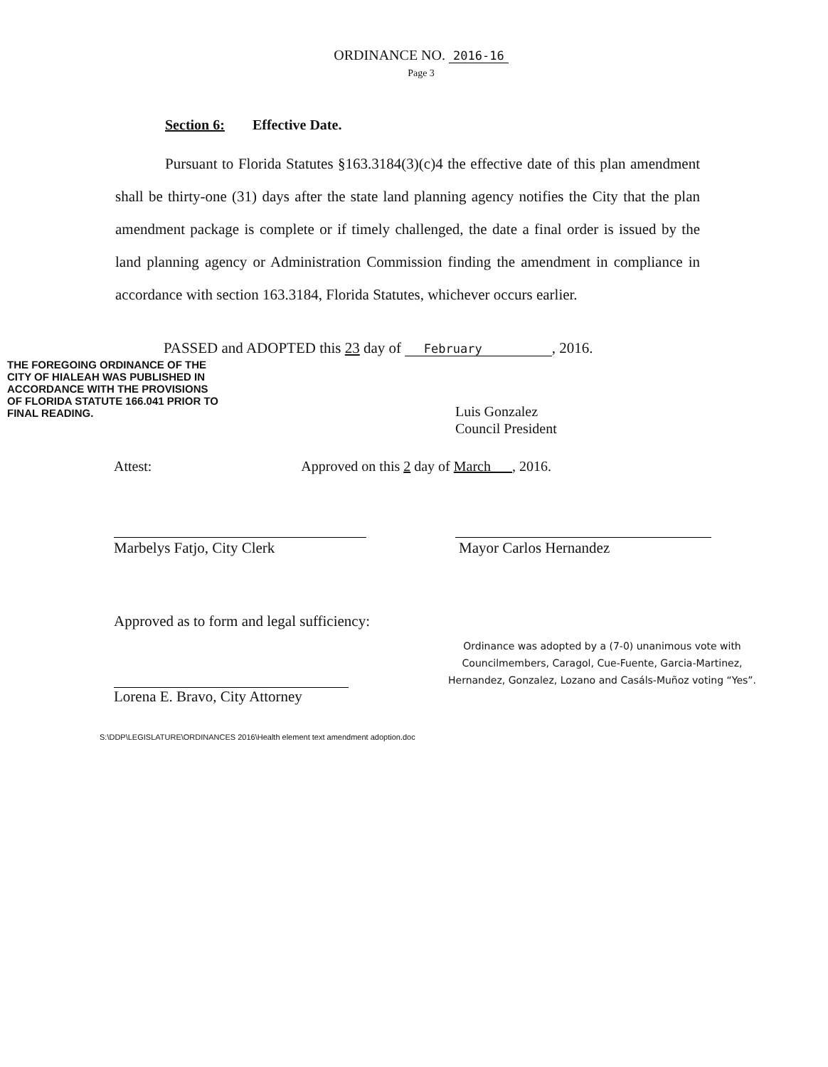ORDINANCE NO. 2016-16
Page 3
Section 6: Effective Date.
Pursuant to Florida Statutes §163.3184(3)(c)4 the effective date of this plan amendment shall be thirty-one (31) days after the state land planning agency notifies the City that the plan amendment package is complete or if timely challenged, the date a final order is issued by the land planning agency or Administration Commission finding the amendment in compliance in accordance with section 163.3184, Florida Statutes, whichever occurs earlier.
PASSED and ADOPTED this 23 day of February , 2016.
THE FOREGOING ORDINANCE OF THE CITY OF HIALEAH WAS PUBLISHED IN ACCORDANCE WITH THE PROVISIONS OF FLORIDA STATUTE 166.041 PRIOR TO FINAL READING.
Luis Gonzalez
Council President
Attest: Approved on this 2 day of March , 2016.
Marbelys Fatjo, City Clerk Mayor Carlos Hernandez
Approved as to form and legal sufficiency:
Lorena E. Bravo, City Attorney
Ordinance was adopted by a (7-0) unanimous vote with
Councilmembers, Caragol, Cue-Fuente, Garcia-Martinez,
Hernandez, Gonzalez, Lozano and Casáls-Muñoz voting “Yes”.
S:\DDP\LEGISLATURE\ORDINANCES 2016\Health element text amendment adoption.doc